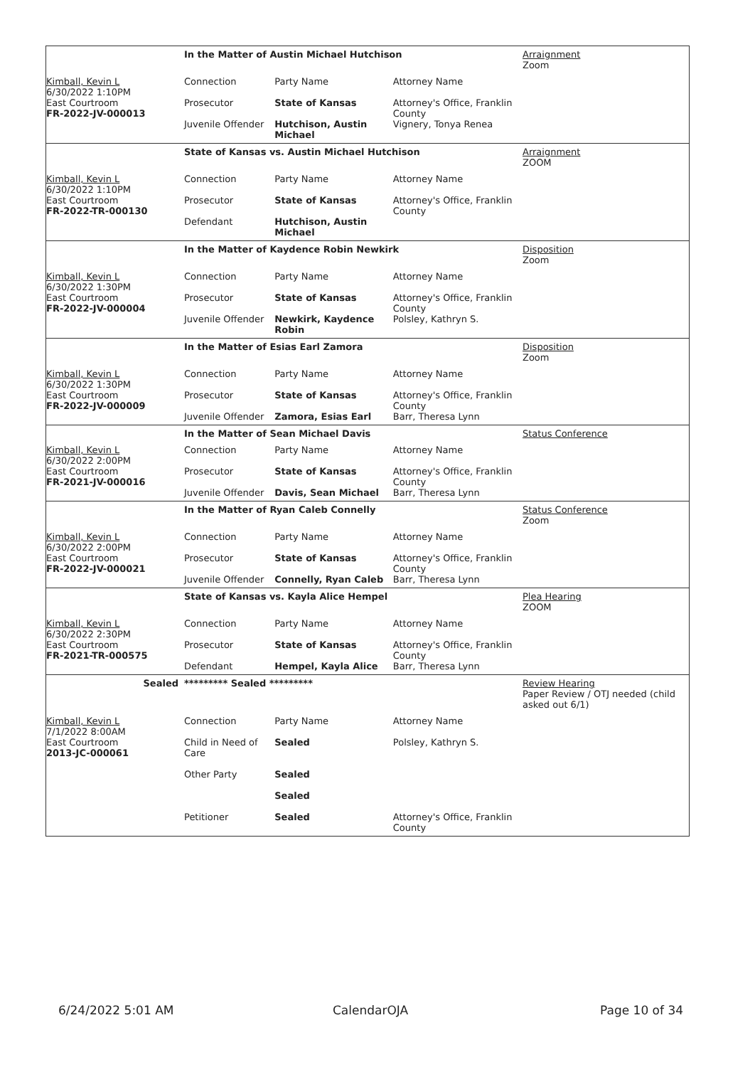| | In the Matter of Austin Michael Hutchison | | | Arraignment Zoom |
| Kimball, Kevin L 6/30/2022 1:10PM East Courtroom FR-2022-JV-000013 | Connection Prosecutor Juvenile Offender | Party Name State of Kansas Hutchison, Austin Michael | Attorney Name Attorney's Office, Franklin County Vignery, Tonya Renea | |
| | State of Kansas vs. Austin Michael Hutchison | | | Arraignment ZOOM |
| Kimball, Kevin L 6/30/2022 1:10PM East Courtroom FR-2022-TR-000130 | Connection Prosecutor Defendant | Party Name State of Kansas Hutchison, Austin Michael | Attorney Name Attorney's Office, Franklin County | |
| | In the Matter of Kaydence Robin Newkirk | | | Disposition Zoom |
| Kimball, Kevin L 6/30/2022 1:30PM East Courtroom FR-2022-JV-000004 | Connection Prosecutor Juvenile Offender | Party Name State of Kansas Newkirk, Kaydence Robin | Attorney Name Attorney's Office, Franklin County Polsley, Kathryn S. | |
| | In the Matter of Esias Earl Zamora | | | Disposition Zoom |
| Kimball, Kevin L 6/30/2022 1:30PM East Courtroom FR-2022-JV-000009 | Connection Prosecutor Juvenile Offender | Party Name State of Kansas Zamora, Esias Earl | Attorney Name Attorney's Office, Franklin County Barr, Theresa Lynn | |
| | In the Matter of Sean Michael Davis | | | Status Conference |
| Kimball, Kevin L 6/30/2022 2:00PM East Courtroom FR-2021-JV-000016 | Connection Prosecutor Juvenile Offender | Party Name State of Kansas Davis, Sean Michael | Attorney Name Attorney's Office, Franklin County Barr, Theresa Lynn | |
| | In the Matter of Ryan Caleb Connelly | | | Status Conference Zoom |
| Kimball, Kevin L 6/30/2022 2:00PM East Courtroom FR-2022-JV-000021 | Connection Prosecutor Juvenile Offender | Party Name State of Kansas Connelly, Ryan Caleb | Attorney Name Attorney's Office, Franklin County Barr, Theresa Lynn | |
| | State of Kansas vs. Kayla Alice Hempel | | | Plea Hearing ZOOM |
| Kimball, Kevin L 6/30/2022 2:30PM East Courtroom FR-2021-TR-000575 | Connection Prosecutor Defendant | Party Name State of Kansas Hempel, Kayla Alice | Attorney Name Attorney's Office, Franklin County Barr, Theresa Lynn | |
| Sealed | ********* Sealed ********* | | | Review Hearing Paper Review / OTJ needed (child asked out 6/1) |
| Kimball, Kevin L 7/1/2022 8:00AM East Courtroom 2013-JC-000061 | Connection Child in Need of Care Other Party Petitioner | Party Name Sealed Sealed Sealed Sealed | Attorney Name Polsley, Kathryn S. Attorney's Office, Franklin County | |
6/24/2022 5:01 AM CalendarOJA Page 10 of 34